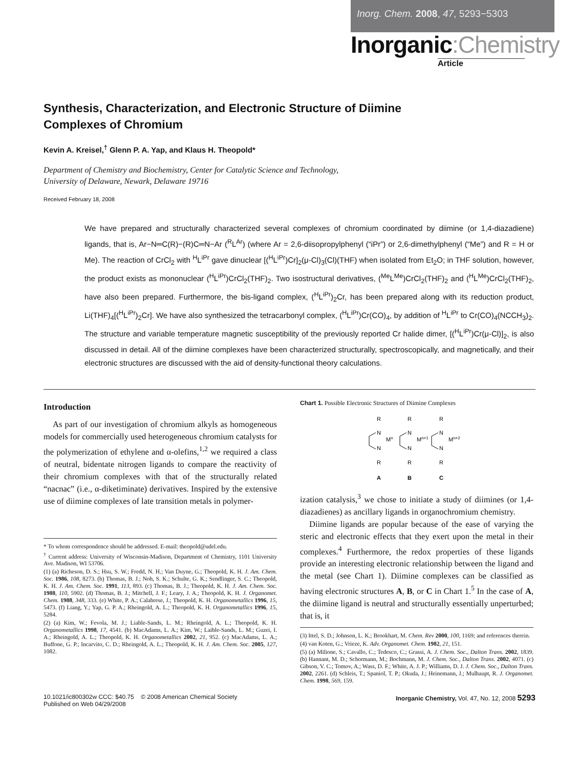Inorg. Chem. 2008, 47, 5293−5303
Inorganic:Chemistry
Article
Synthesis, Characterization, and Electronic Structure of Diimine Complexes of Chromium
Kevin A. Kreisel,<sup>†</sup> Glenn P. A. Yap, and Klaus H. Theopold*
Department of Chemistry and Biochemistry, Center for Catalytic Science and Technology,
University of Delaware, Newark, Delaware 19716
Received February 18, 2008
We have prepared and structurally characterized several complexes of chromium coordinated by diimine (or 1,4-diazadiene) ligands, that is, Ar−N═C(R)−(R)C═N−Ar (<sup>R</sup>L<sup>Ar</sup>) (where Ar = 2,6-diisopropylphenyl (“iPr”) or 2,6-dimethylphenyl (“Me”) and R = H or Me). The reaction of CrCl<sub>2</sub> with <sup>H</sup>L<sup>iPr</sup> gave dinuclear [(<sup>H</sup>L<sup>iPr</sup>)Cr]<sub>2</sub>(μ-Cl)<sub>3</sub>(Cl)(THF) when isolated from Et<sub>2</sub>O; in THF solution, however, the product exists as mononuclear (<sup>H</sup>L<sup>iPr</sup>)CrCl<sub>2</sub>(THF)<sub>2</sub>. Two isostructural derivatives, (<sup>Me</sup>L<sup>Me</sup>)CrCl<sub>2</sub>(THF)<sub>2</sub> and (<sup>H</sup>L<sup>Me</sup>)CrCl<sub>2</sub>(THF)<sub>2</sub>, have also been prepared. Furthermore, the bis-ligand complex, (<sup>H</sup>L<sup>iPr</sup>)<sub>2</sub>Cr, has been prepared along with its reduction product, Li(THF)<sub>4</sub>[(<sup>H</sup>L<sup>iPr</sup>)<sub>2</sub>Cr]. We have also synthesized the tetracarbonyl complex, (<sup>H</sup>L<sup>iPr</sup>)Cr(CO)<sub>4</sub>, by addition of <sup>H</sup>L<sup>iPr</sup> to Cr(CO)<sub>4</sub>(NCCH<sub>3</sub>)<sub>2</sub>. The structure and variable temperature magnetic susceptibility of the previously reported Cr halide dimer, [(<sup>H</sup>L<sup>iPr</sup>)Cr(μ-Cl)]<sub>2</sub>, is also discussed in detail. All of the diimine complexes have been characterized structurally, spectroscopically, and magnetically, and their electronic structures are discussed with the aid of density-functional theory calculations.
Introduction
As part of our investigation of chromium alkyls as homogeneous models for commercially used heterogeneous chromium catalysts for the polymerization of ethylene and α-olefins,<sup>1,2</sup> we required a class of neutral, bidentate nitrogen ligands to compare the reactivity of their chromium complexes with that of the structurally related “nacnac” (i.e., α-diketiminate) derivatives. Inspired by the extensive use of diimine complexes of late transition metals in polymer-
* To whom correspondence should be addressed. E-mail: theopold@udel.edu.
<sup>†</sup> Current address: University of Wisconsin-Madison, Department of Chemistry, 1101 University Ave. Madison, WI 53706.
(1) (a) Richeson, D. S.; Hsu, S. W.; Fredd, N. H.; Van Duyne, G.; Theopold, K. H. J. Am. Chem. Soc. 1986, 108, 8273. (b) Thomas, B. J.; Noh, S. K.; Schulte, G. K.; Sendlinger, S. C.; Theopold, K. H. J. Am. Chem. Soc. 1991, 113, 893. (c) Thomas, B. J.; Theopold, K. H. J. Am. Chem. Soc. 1988, 110, 5902. (d) Thomas, B. J.; Mitchell, J. F.; Leary, J. A.; Theopold, K. H. J. Organomet. Chem. 1988, 348, 333. (e) White, P. A.; Calabrese, J.; Theopold, K. H. Organometallics 1996, 15, 5473. (f) Liang, Y.; Yap, G. P. A.; Rheingold, A. L.; Theopold, K. H. Organometallics 1996, 15, 5284.
(2) (a) Kim, W.; Fevola, M. J.; Liable-Sands, L. M.; Rheingold, A. L.; Theopold, K. H. Organometallics 1998, 17, 4541. (b) MacAdams, L. A.; Kim, W.; Laible-Sands, L. M.; Guzei, I. A.; Rheingold, A. L.; Theopold, K. H. Organometallics 2002, 21, 952. (c) MacAdams, L. A.; Buffone, G. P.; Incarvito, C. D.; Rheingold, A. L.; Theopold, K. H. J. Am. Chem. Soc. 2005, 127, 1082.
Chart 1. Possible Electronic Structures of Diimine Complexes
R
N
Mn
N
R
A
R
N
Mn+1
N
R
B
R
N
Mn+2
N
R
C
ization catalysis,<sup>3</sup> we chose to initiate a study of diimines (or 1,4-diazadienes) as ancillary ligands in organochromium chemistry.
Diimine ligands are popular because of the ease of varying the steric and electronic effects that they exert upon the metal in their complexes.<sup>4</sup> Furthermore, the redox properties of these ligands provide an interesting electronic relationship between the ligand and the metal (see Chart 1). Diimine complexes can be classified as having electronic structures A, B, or C in Chart 1.<sup>5</sup> In the case of A, the diimine ligand is neutral and structurally essentially unperturbed; that is, it
(3) Ittel, S. D.; Johnson, L. K.; Brookhart, M. Chem. Rev 2000, 100, 1169; and references therein.
(4) van Koten, G.; Vrieze, K. Adv. Organomet. Chem. 1982, 21, 151.
(5) (a) Milione, S.; Cavallo, C.; Tedesco, C.; Grassi, A. J. Chem. Soc., Dalton Trans. 2002, 1839. (b) Hannant, M. D.; Schormann, M.; Bochmann, M. J. Chem. Soc., Dalton Trans. 2002, 4071. (c) Gibson, V. C.; Tomov, A.; Wass, D. F.; White, A. J. P.; Williams, D. J. J. Chem. Soc., Dalton Trans. 2002, 2261. (d) Schleis, T.; Spaniol, T. P.; Okuda, J.; Heinemann, J.; Mulhaupt, R. J. Organomet. Chem. 1998, 569, 159.
10.1021/ic800302w CCC: $40.75 © 2008 American Chemical Society
Published on Web 04/29/2008
Inorganic Chemistry, Vol. 47, No. 12, 2008 5293